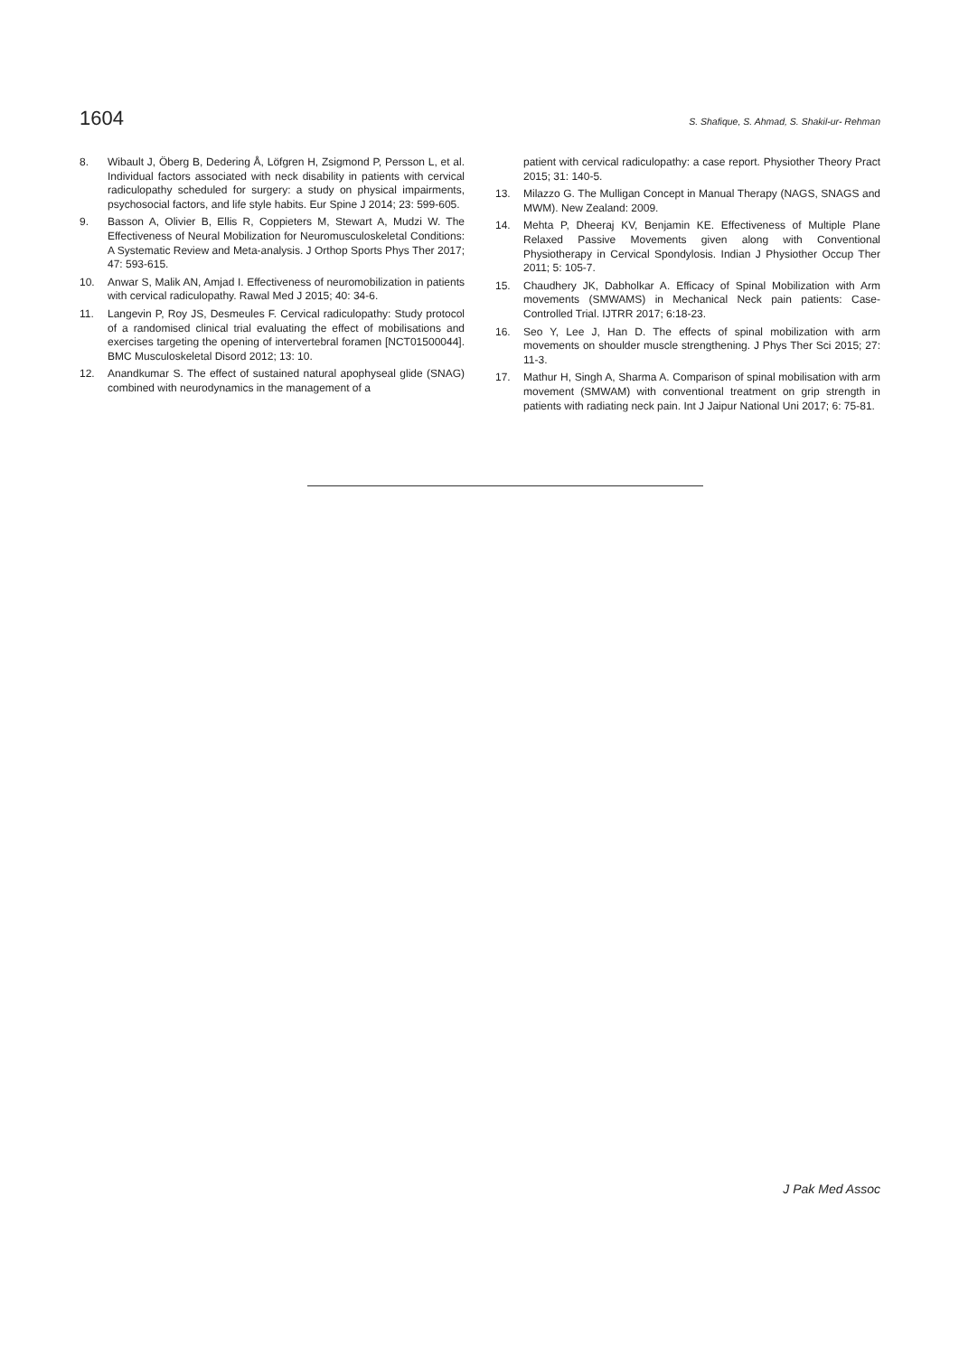1604 S. Shafique, S. Ahmad, S. Shakil-ur- Rehman
8. Wibault J, Öberg B, Dedering Å, Löfgren H, Zsigmond P, Persson L, et al. Individual factors associated with neck disability in patients with cervical radiculopathy scheduled for surgery: a study on physical impairments, psychosocial factors, and life style habits. Eur Spine J 2014; 23: 599-605.
9. Basson A, Olivier B, Ellis R, Coppieters M, Stewart A, Mudzi W. The Effectiveness of Neural Mobilization for Neuromusculoskeletal Conditions: A Systematic Review and Meta-analysis. J Orthop Sports Phys Ther 2017; 47: 593-615.
10. Anwar S, Malik AN, Amjad I. Effectiveness of neuromobilization in patients with cervical radiculopathy. Rawal Med J 2015; 40: 34-6.
11. Langevin P, Roy JS, Desmeules F. Cervical radiculopathy: Study protocol of a randomised clinical trial evaluating the effect of mobilisations and exercises targeting the opening of intervertebral foramen [NCT01500044]. BMC Musculoskeletal Disord 2012; 13: 10.
12. Anandkumar S. The effect of sustained natural apophyseal glide (SNAG) combined with neurodynamics in the management of a
patient with cervical radiculopathy: a case report. Physiother Theory Pract 2015; 31: 140-5.
13. Milazzo G. The Mulligan Concept in Manual Therapy (NAGS, SNAGS and MWM). New Zealand: 2009.
14. Mehta P, Dheeraj KV, Benjamin KE. Effectiveness of Multiple Plane Relaxed Passive Movements given along with Conventional Physiotherapy in Cervical Spondylosis. Indian J Physiother Occup Ther 2011; 5: 105-7.
15. Chaudhery JK, Dabholkar A. Efficacy of Spinal Mobilization with Arm movements (SMWAMS) in Mechanical Neck pain patients: Case-Controlled Trial. IJTRR 2017; 6:18-23.
16. Seo Y, Lee J, Han D. The effects of spinal mobilization with arm movements on shoulder muscle strengthening. J Phys Ther Sci 2015; 27: 11-3.
17. Mathur H, Singh A, Sharma A. Comparison of spinal mobilisation with arm movement (SMWAM) with conventional treatment on grip strength in patients with radiating neck pain. Int J Jaipur National Uni 2017; 6: 75-81.
J Pak Med Assoc